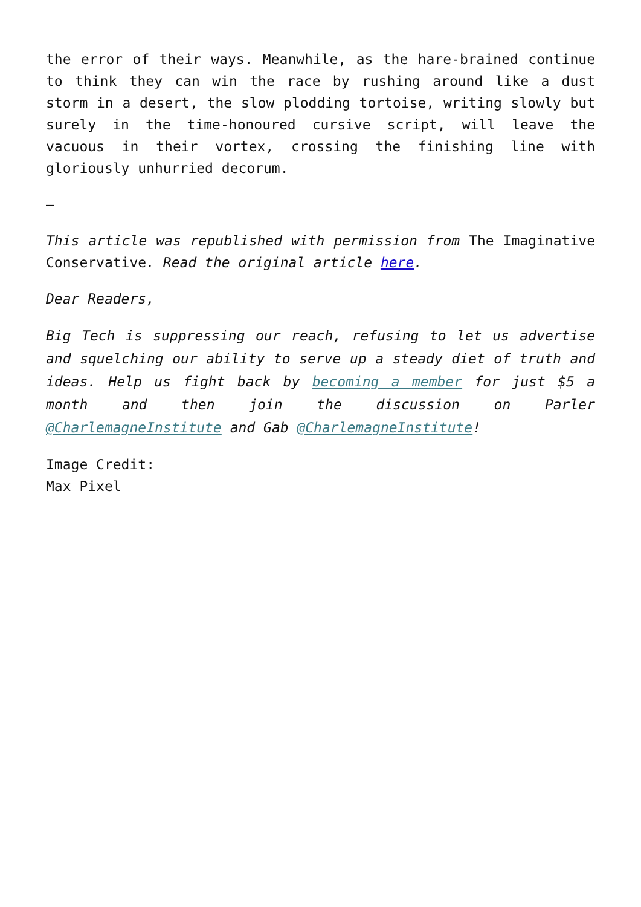the error of their ways. Meanwhile, as the hare-brained continue to think they can win the race by rushing around like a dust storm in a desert, the slow plodding tortoise, writing slowly but surely in the time-honoured cursive script, will leave the vacuous in their vortex, crossing the finishing line with gloriously unhurried decorum.
–
This article was republished with permission from The Imaginative Conservative. Read the original article here.
Dear Readers,
Big Tech is suppressing our reach, refusing to let us advertise and squelching our ability to serve up a steady diet of truth and ideas. Help us fight back by becoming a member for just $5 a month and then join the discussion on Parler @CharlemagneInstitute and Gab @CharlemagneInstitute!
Image Credit:
Max Pixel